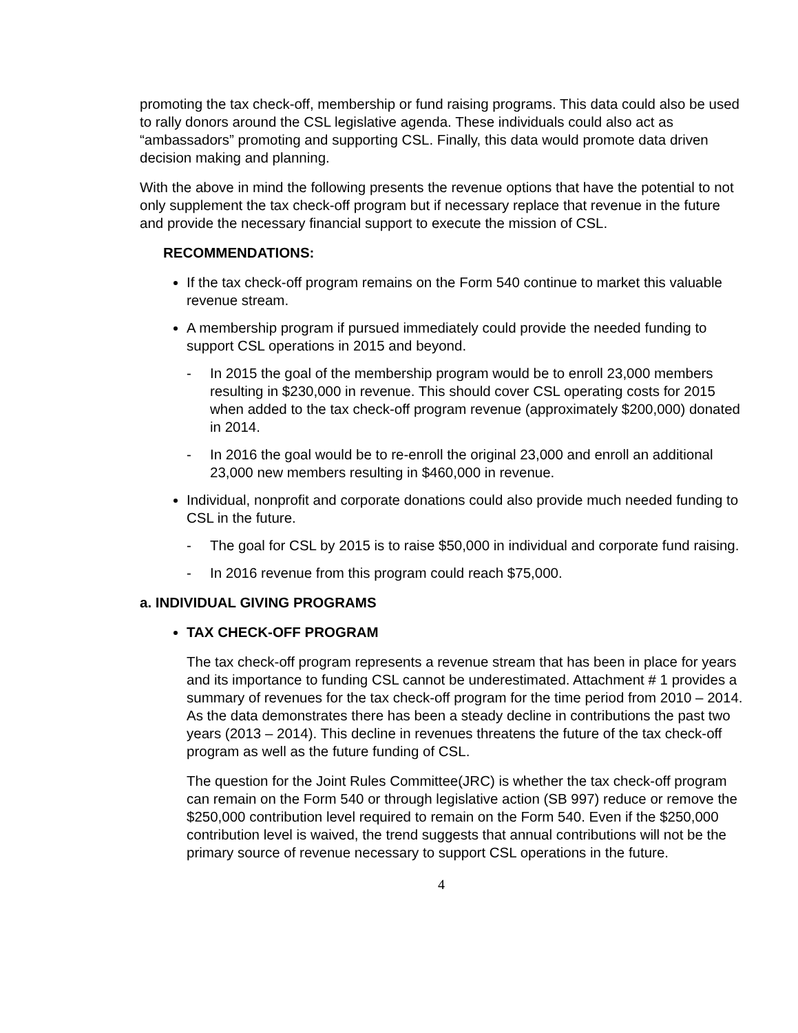promoting the tax check-off, membership or fund raising programs. This data could also be used to rally donors around the CSL legislative agenda. These individuals could also act as “ambassadors” promoting and supporting CSL. Finally, this data would promote data driven decision making and planning.
With the above in mind the following presents the revenue options that have the potential to not only supplement the tax check-off program but if necessary replace that revenue in the future and provide the necessary financial support to execute the mission of CSL.
RECOMMENDATIONS:
If the tax check-off program remains on the Form 540 continue to market this valuable revenue stream.
A membership program if pursued immediately could provide the needed funding to support CSL operations in 2015 and beyond.
- In 2015 the goal of the membership program would be to enroll 23,000 members resulting in $230,000 in revenue. This should cover CSL operating costs for 2015 when added to the tax check-off program revenue (approximately $200,000) donated in 2014.
- In 2016 the goal would be to re-enroll the original 23,000 and enroll an additional 23,000 new members resulting in $460,000 in revenue.
Individual, nonprofit and corporate donations could also provide much needed funding to CSL in the future.
- The goal for CSL by 2015 is to raise $50,000 in individual and corporate fund raising.
- In 2016 revenue from this program could reach $75,000.
a. INDIVIDUAL GIVING PROGRAMS
TAX CHECK-OFF PROGRAM
The tax check-off program represents a revenue stream that has been in place for years and its importance to funding CSL cannot be underestimated. Attachment # 1 provides a summary of revenues for the tax check-off program for the time period from 2010 – 2014. As the data demonstrates there has been a steady decline in contributions the past two years (2013 – 2014). This decline in revenues threatens the future of the tax check-off program as well as the future funding of CSL.
The question for the Joint Rules Committee(JRC) is whether the tax check-off program can remain on the Form 540 or through legislative action (SB 997) reduce or remove the $250,000 contribution level required to remain on the Form 540. Even if the $250,000 contribution level is waived, the trend suggests that annual contributions will not be the primary source of revenue necessary to support CSL operations in the future.
4